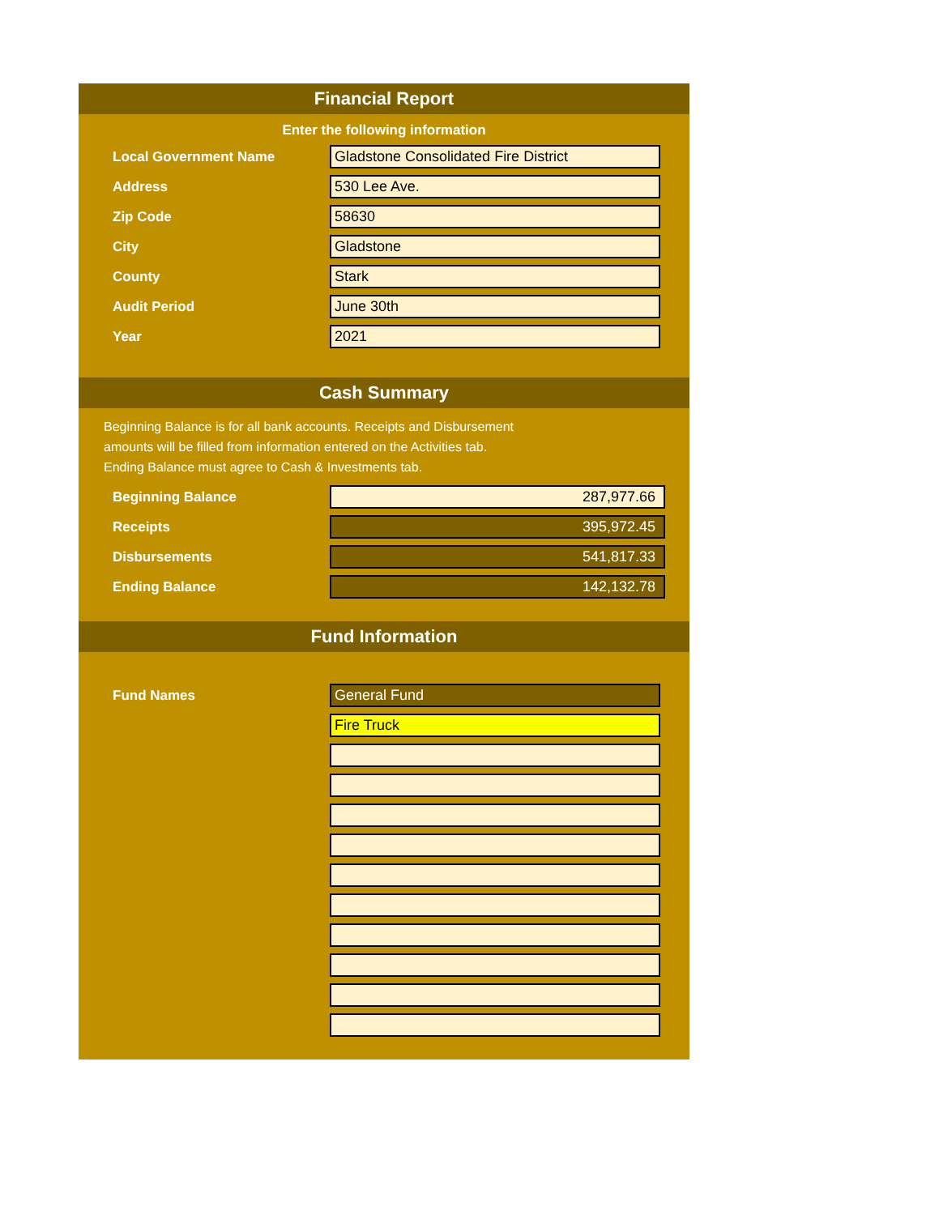Financial Report
Enter the following information
Local Government Name
Gladstone Consolidated Fire District
Address
530 Lee Ave.
Zip Code
58630
City
Gladstone
County
Stark
Audit Period
June 30th
Year
2021
Cash Summary
Beginning Balance is for all bank accounts. Receipts and Disbursement
amounts will be filled from information entered on the Activities tab.
Ending Balance must agree to Cash & Investments tab.
Beginning Balance
287,977.66
Receipts
395,972.45
Disbursements
541,817.33
Ending Balance
142,132.78
Fund Information
Fund Names
General Fund
Fire Truck